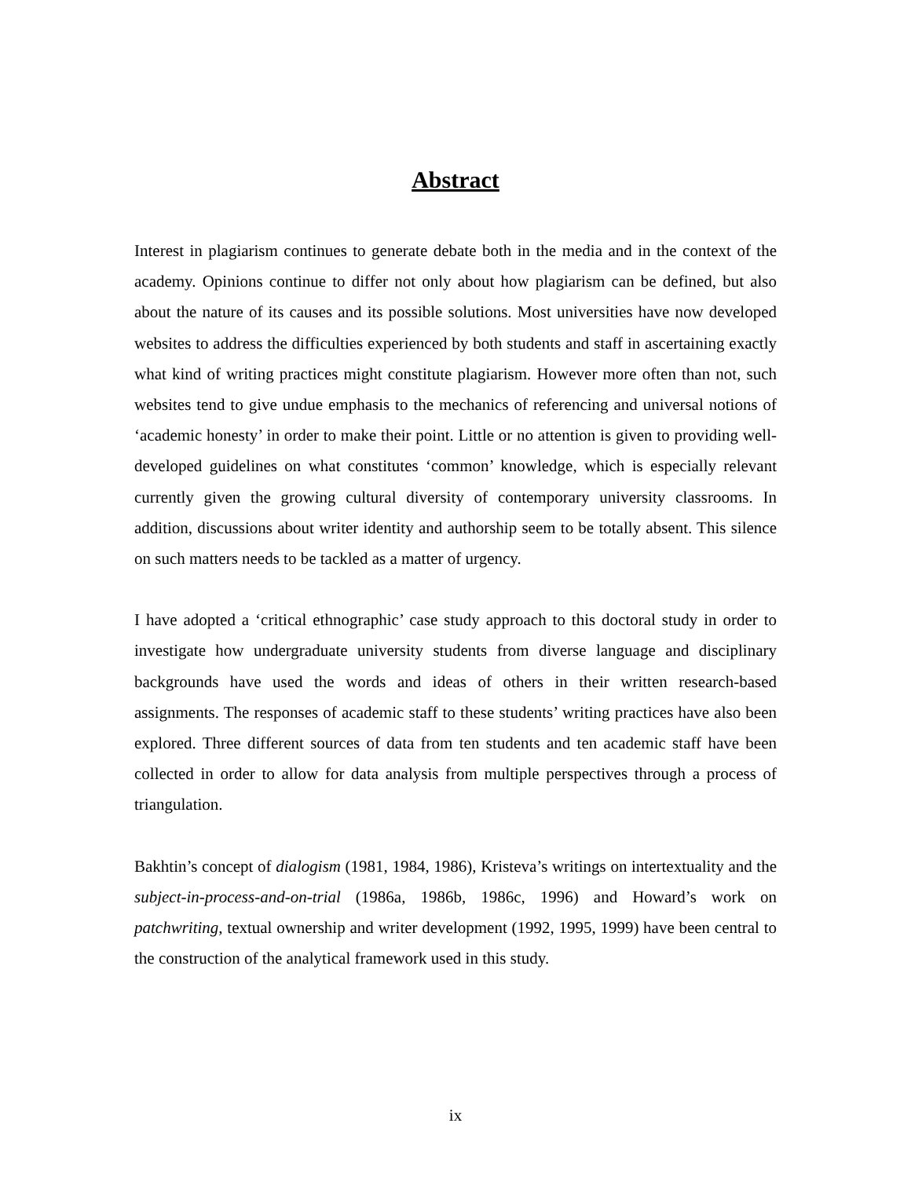Abstract
Interest in plagiarism continues to generate debate both in the media and in the context of the academy. Opinions continue to differ not only about how plagiarism can be defined, but also about the nature of its causes and its possible solutions. Most universities have now developed websites to address the difficulties experienced by both students and staff in ascertaining exactly what kind of writing practices might constitute plagiarism. However more often than not, such websites tend to give undue emphasis to the mechanics of referencing and universal notions of ‘academic honesty’ in order to make their point. Little or no attention is given to providing well-developed guidelines on what constitutes ‘common’ knowledge, which is especially relevant currently given the growing cultural diversity of contemporary university classrooms. In addition, discussions about writer identity and authorship seem to be totally absent. This silence on such matters needs to be tackled as a matter of urgency.
I have adopted a ‘critical ethnographic’ case study approach to this doctoral study in order to investigate how undergraduate university students from diverse language and disciplinary backgrounds have used the words and ideas of others in their written research-based assignments. The responses of academic staff to these students’ writing practices have also been explored. Three different sources of data from ten students and ten academic staff have been collected in order to allow for data analysis from multiple perspectives through a process of triangulation.
Bakhtin’s concept of dialogism (1981, 1984, 1986), Kristeva’s writings on intertextuality and the subject-in-process-and-on-trial (1986a, 1986b, 1986c, 1996) and Howard’s work on patchwriting, textual ownership and writer development (1992, 1995, 1999) have been central to the construction of the analytical framework used in this study.
ix